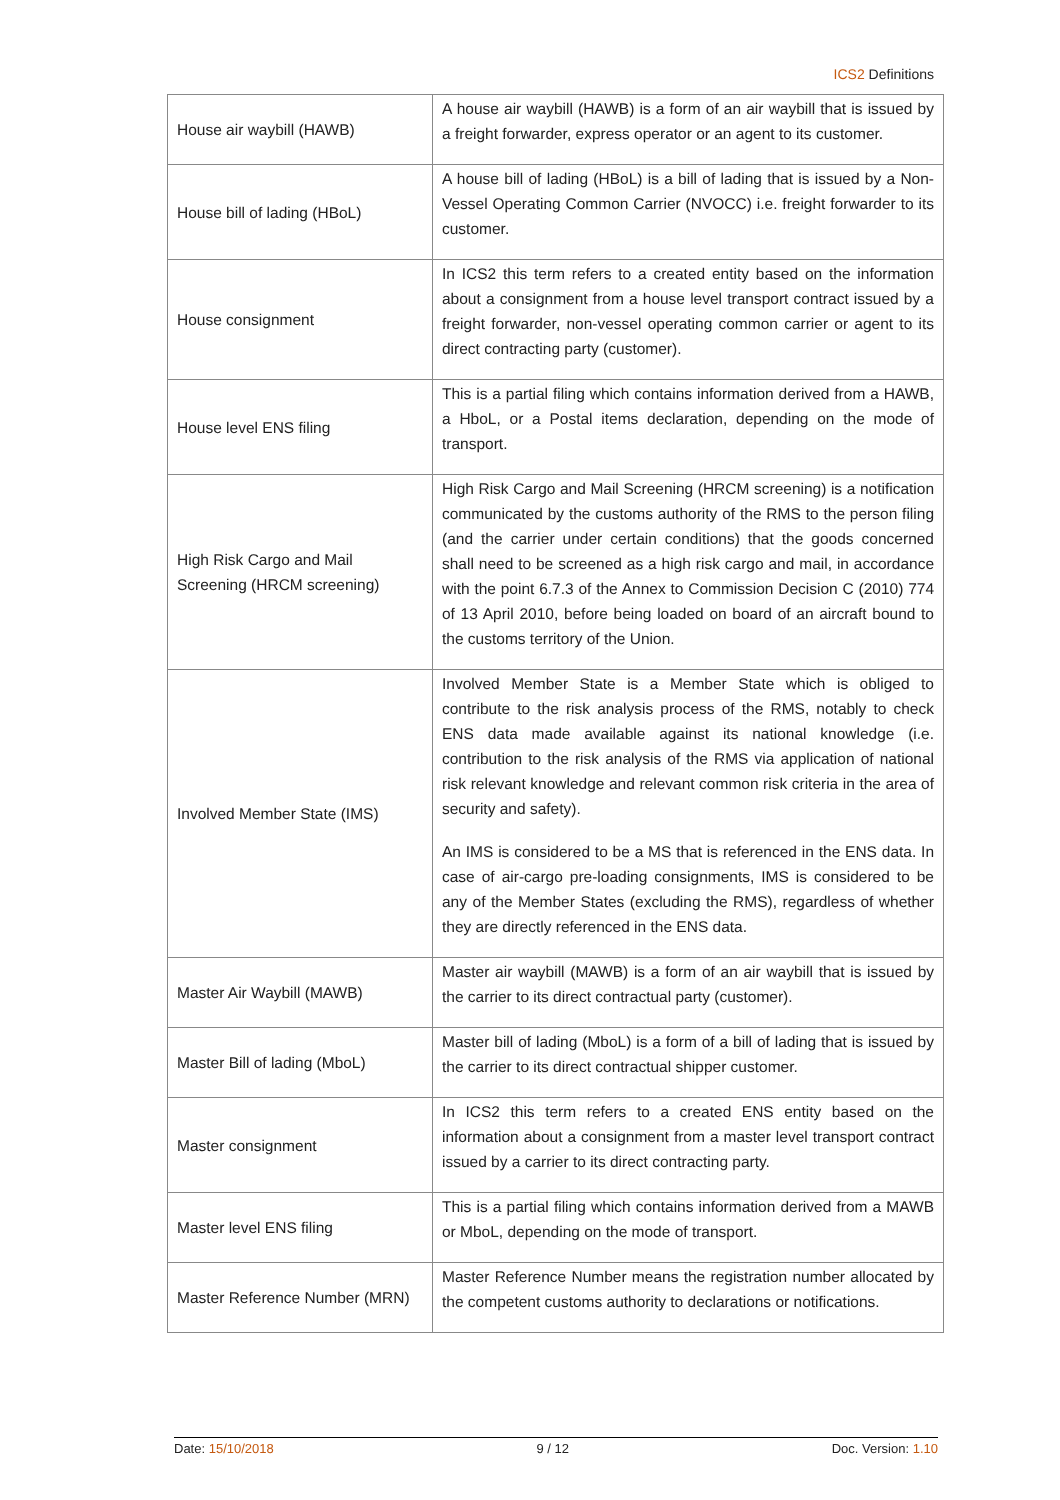ICS2 Definitions
| House air waybill (HAWB) | A house air waybill (HAWB) is a form of an air waybill that is issued by a freight forwarder, express operator or an agent to its customer. |
| House bill of lading (HBoL) | A house bill of lading (HBoL) is a bill of lading that is issued by a Non-Vessel Operating Common Carrier (NVOCC) i.e. freight forwarder to its customer. |
| House consignment | In ICS2 this term refers to a created entity based on the information about a consignment from a house level transport contract issued by a freight forwarder, non-vessel operating common carrier or agent to its direct contracting party (customer). |
| House level ENS filing | This is a partial filing which contains information derived from a HAWB, a HboL, or a Postal items declaration, depending on the mode of transport. |
| High Risk Cargo and Mail Screening (HRCM screening) | High Risk Cargo and Mail Screening (HRCM screening) is a notification communicated by the customs authority of the RMS to the person filing (and the carrier under certain conditions) that the goods concerned shall need to be screened as a high risk cargo and mail, in accordance with the point 6.7.3 of the Annex to Commission Decision C (2010) 774 of 13 April 2010, before being loaded on board of an aircraft bound to the customs territory of the Union. |
| Involved Member State (IMS) | Involved Member State is a Member State which is obliged to contribute to the risk analysis process of the RMS, notably to check ENS data made available against its national knowledge (i.e. contribution to the risk analysis of the RMS via application of national risk relevant knowledge and relevant common risk criteria in the area of security and safety). An IMS is considered to be a MS that is referenced in the ENS data. In case of air-cargo pre-loading consignments, IMS is considered to be any of the Member States (excluding the RMS), regardless of whether they are directly referenced in the ENS data. |
| Master Air Waybill (MAWB) | Master air waybill (MAWB) is a form of an air waybill that is issued by the carrier to its direct contractual party (customer). |
| Master Bill of lading (MboL) | Master bill of lading (MboL) is a form of a bill of lading that is issued by the carrier to its direct contractual shipper customer. |
| Master consignment | In ICS2 this term refers to a created ENS entity based on the information about a consignment from a master level transport contract issued by a carrier to its direct contracting party. |
| Master level ENS filing | This is a partial filing which contains information derived from a MAWB or MboL, depending on the mode of transport. |
| Master Reference Number (MRN) | Master Reference Number means the registration number allocated by the competent customs authority to declarations or notifications. |
Date: 15/10/2018 9 / 12 Doc. Version: 1.10